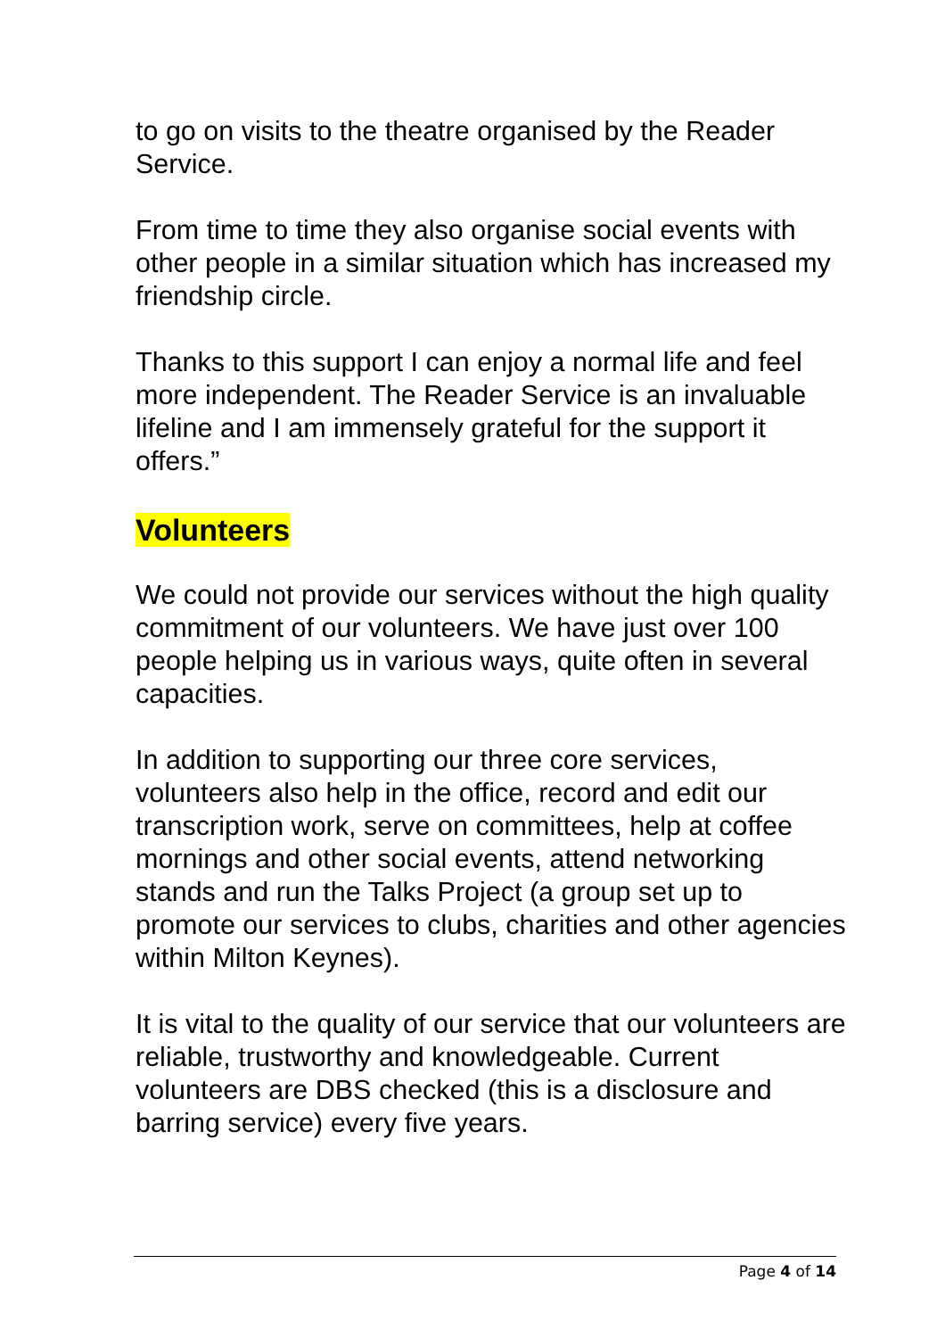to go on visits to the theatre organised by the Reader Service.
From time to time they also organise social events with other people in a similar situation which has increased my friendship circle.
Thanks to this support I can enjoy a normal life and feel more independent. The Reader Service is an invaluable lifeline and I am immensely grateful for the support it offers.”
Volunteers
We could not provide our services without the high quality commitment of our volunteers. We have just over 100 people helping us in various ways, quite often in several capacities.
In addition to supporting our three core services, volunteers also help in the office, record and edit our transcription work, serve on committees, help at coffee mornings and other social events, attend networking stands and run the Talks Project (a group set up to promote our services to clubs, charities and other agencies within Milton Keynes).
It is vital to the quality of our service that our volunteers are reliable, trustworthy and knowledgeable. Current volunteers are DBS checked (this is a disclosure and barring service) every five years.
Page 4 of 14